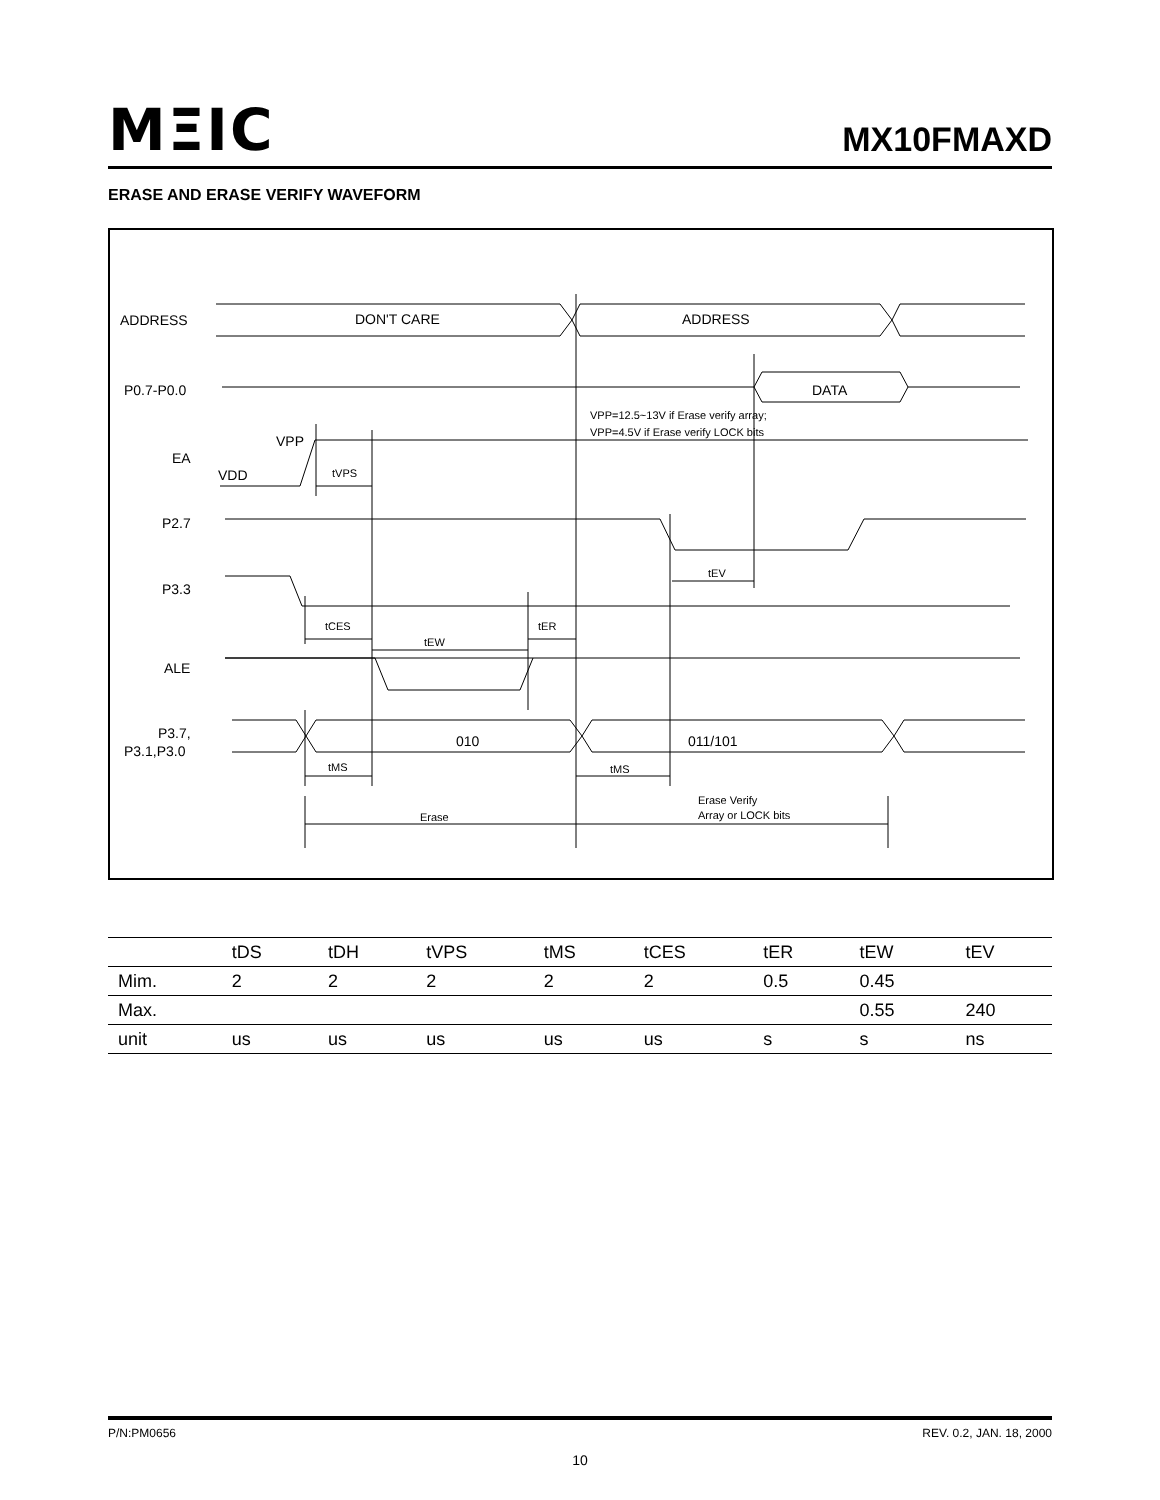MΞIC MX10FMAXD
ERASE AND ERASE VERIFY WAVEFORM
tVPS
tEV
tCES
tER
tEW
tMS
tMS
Erase
Erase Verify
Array or LOCK bits
VPP=12.5~13V if Erase verify array;
VPP=4.5V if Erase verify LOCK bits
ADDRESS
DON'T CARE
ADDRESS
P0.7-P0.0
DATA
VPP
EA
VDD
P2.7
P3.3
ALE
P3.7,
P3.1,P3.0
010
011/101
| | tDS | tDH | tVPS | tMS | tCES | tER | tEW | tEV |
| --- | --- | --- | --- | --- | --- | --- | --- | --- |
| Mim. | 2 | 2 | 2 | 2 | 2 | 0.5 | 0.45 | |
| Max. | | | | | | | 0.55 | 240 |
| unit | us | us | us | us | us | s | s | ns |
P/N:PM0656 REV. 0.2, JAN. 18, 2000
10